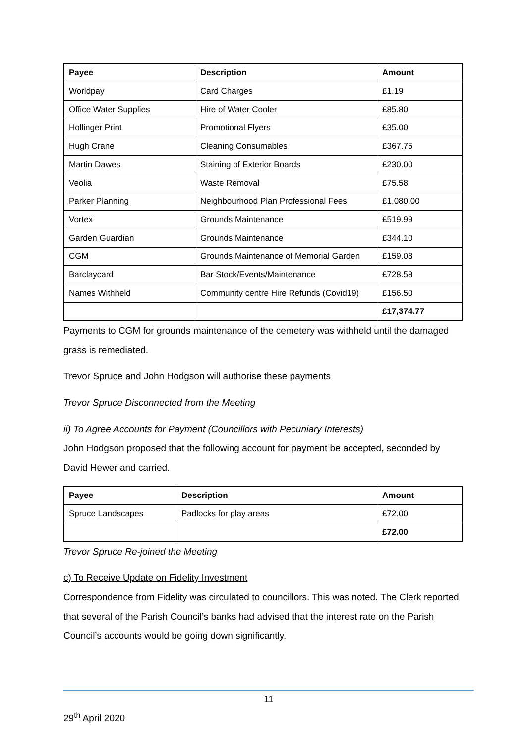| Payee | Description | Amount |
| --- | --- | --- |
| Worldpay | Card Charges | £1.19 |
| Office Water Supplies | Hire of Water Cooler | £85.80 |
| Hollinger Print | Promotional Flyers | £35.00 |
| Hugh Crane | Cleaning Consumables | £367.75 |
| Martin Dawes | Staining of Exterior Boards | £230.00 |
| Veolia | Waste Removal | £75.58 |
| Parker Planning | Neighbourhood Plan Professional Fees | £1,080.00 |
| Vortex | Grounds Maintenance | £519.99 |
| Garden Guardian | Grounds Maintenance | £344.10 |
| CGM | Grounds Maintenance of Memorial Garden | £159.08 |
| Barclaycard | Bar Stock/Events/Maintenance | £728.58 |
| Names Withheld | Community centre Hire Refunds (Covid19) | £156.50 |
| | | £17,374.77 |
Payments to CGM for grounds maintenance of the cemetery was withheld until the damaged grass is remediated.
Trevor Spruce and John Hodgson will authorise these payments
Trevor Spruce Disconnected from the Meeting
ii) To Agree Accounts for Payment (Councillors with Pecuniary Interests)
John Hodgson proposed that the following account for payment be accepted, seconded by David Hewer and carried.
| Payee | Description | Amount |
| --- | --- | --- |
| Spruce Landscapes | Padlocks for play areas | £72.00 |
| | | £72.00 |
Trevor Spruce Re-joined the Meeting
c) To Receive Update on Fidelity Investment
Correspondence from Fidelity was circulated to councillors. This was noted. The Clerk reported that several of the Parish Council’s banks had advised that the interest rate on the Parish Council’s accounts would be going down significantly.
11
29<sup>th</sup> April 2020